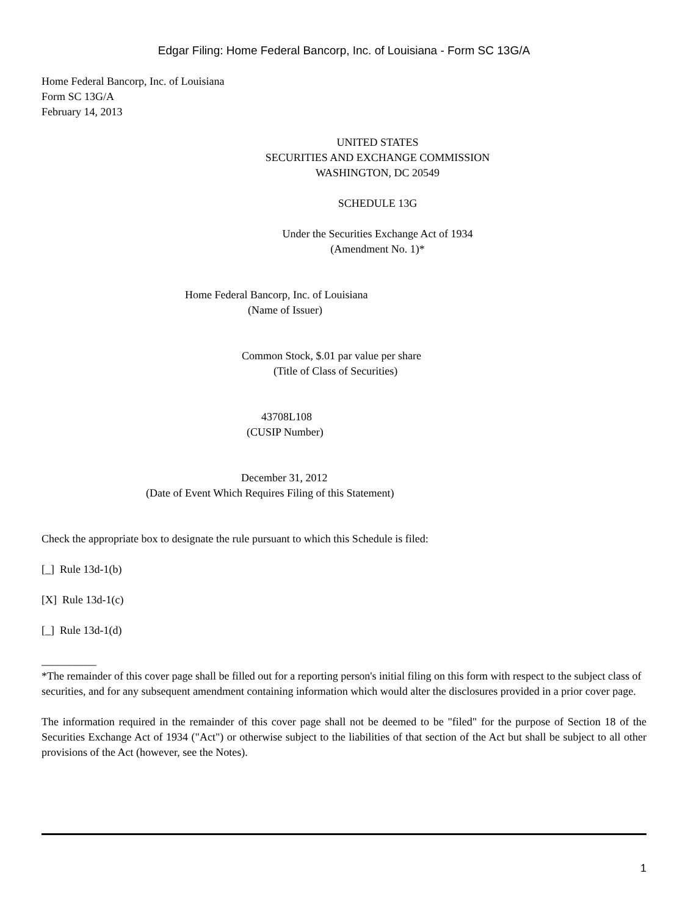Edgar Filing: Home Federal Bancorp, Inc. of Louisiana - Form SC 13G/A
Home Federal Bancorp, Inc. of Louisiana
Form SC 13G/A
February 14, 2013
UNITED STATES
SECURITIES AND EXCHANGE COMMISSION
WASHINGTON, DC 20549
SCHEDULE 13G
Under the Securities Exchange Act of 1934
(Amendment No. 1)*
Home Federal Bancorp, Inc. of Louisiana
(Name of Issuer)
Common Stock, $.01 par value per share
(Title of Class of Securities)
43708L108
(CUSIP Number)
December 31, 2012
(Date of Event Which Requires Filing of this Statement)
Check the appropriate box to designate the rule pursuant to which this Schedule is filed:
[_] Rule 13d-1(b)
[X] Rule 13d-1(c)
[_] Rule 13d-1(d)
__________
*The remainder of this cover page shall be filled out for a reporting person's initial filing on this form with respect to the subject class of securities, and for any subsequent amendment containing information which would alter the disclosures provided in a prior cover page.
The information required in the remainder of this cover page shall not be deemed to be "filed" for the purpose of Section 18 of the Securities Exchange Act of 1934 ("Act") or otherwise subject to the liabilities of that section of the Act but shall be subject to all other provisions of the Act (however, see the Notes).
1